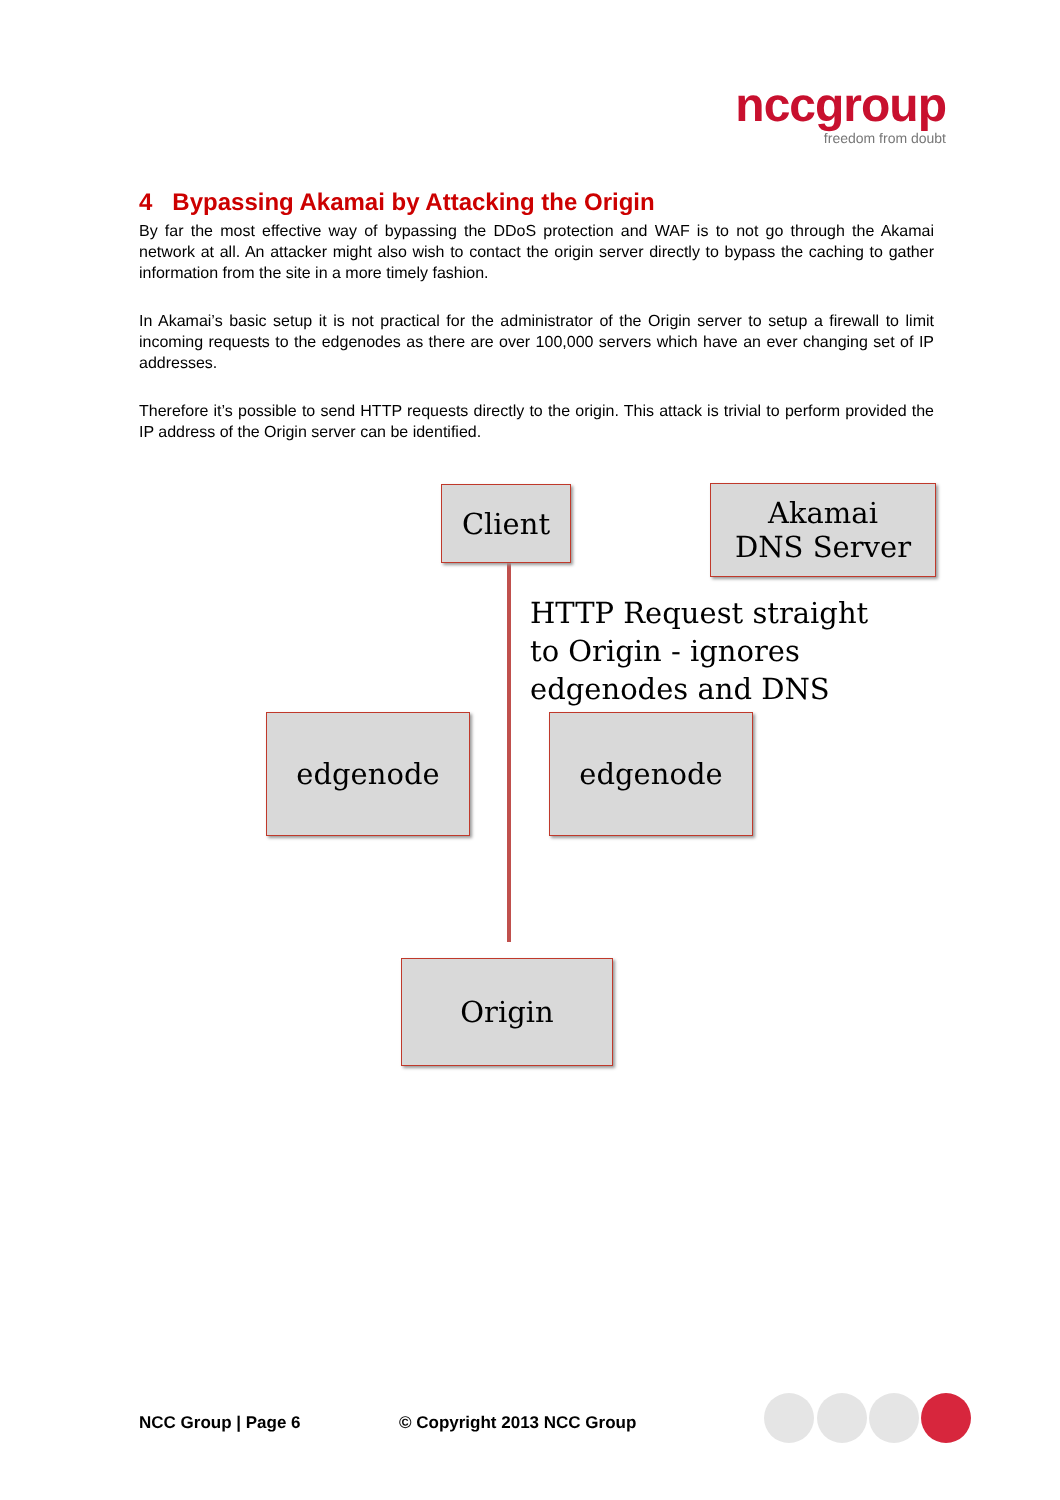nccgroup
freedom from doubt
4 Bypassing Akamai by Attacking the Origin
By far the most effective way of bypassing the DDoS protection and WAF is to not go through the Akamai network at all. An attacker might also wish to contact the origin server directly to bypass the caching to gather information from the site in a more timely fashion.
In Akamai’s basic setup it is not practical for the administrator of the Origin server to setup a firewall to limit incoming requests to the edgenodes as there are over 100,000 servers which have an ever changing set of IP addresses.
Therefore it’s possible to send HTTP requests directly to the origin. This attack is trivial to perform provided the IP address of the Origin server can be identified.
Client
Akamai
DNS Server
HTTP Request straight
to Origin - ignores
edgenodes and DNS
edgenode edgenode
Origin
NCC Group | Page 6 © Copyright 2013 NCC Group